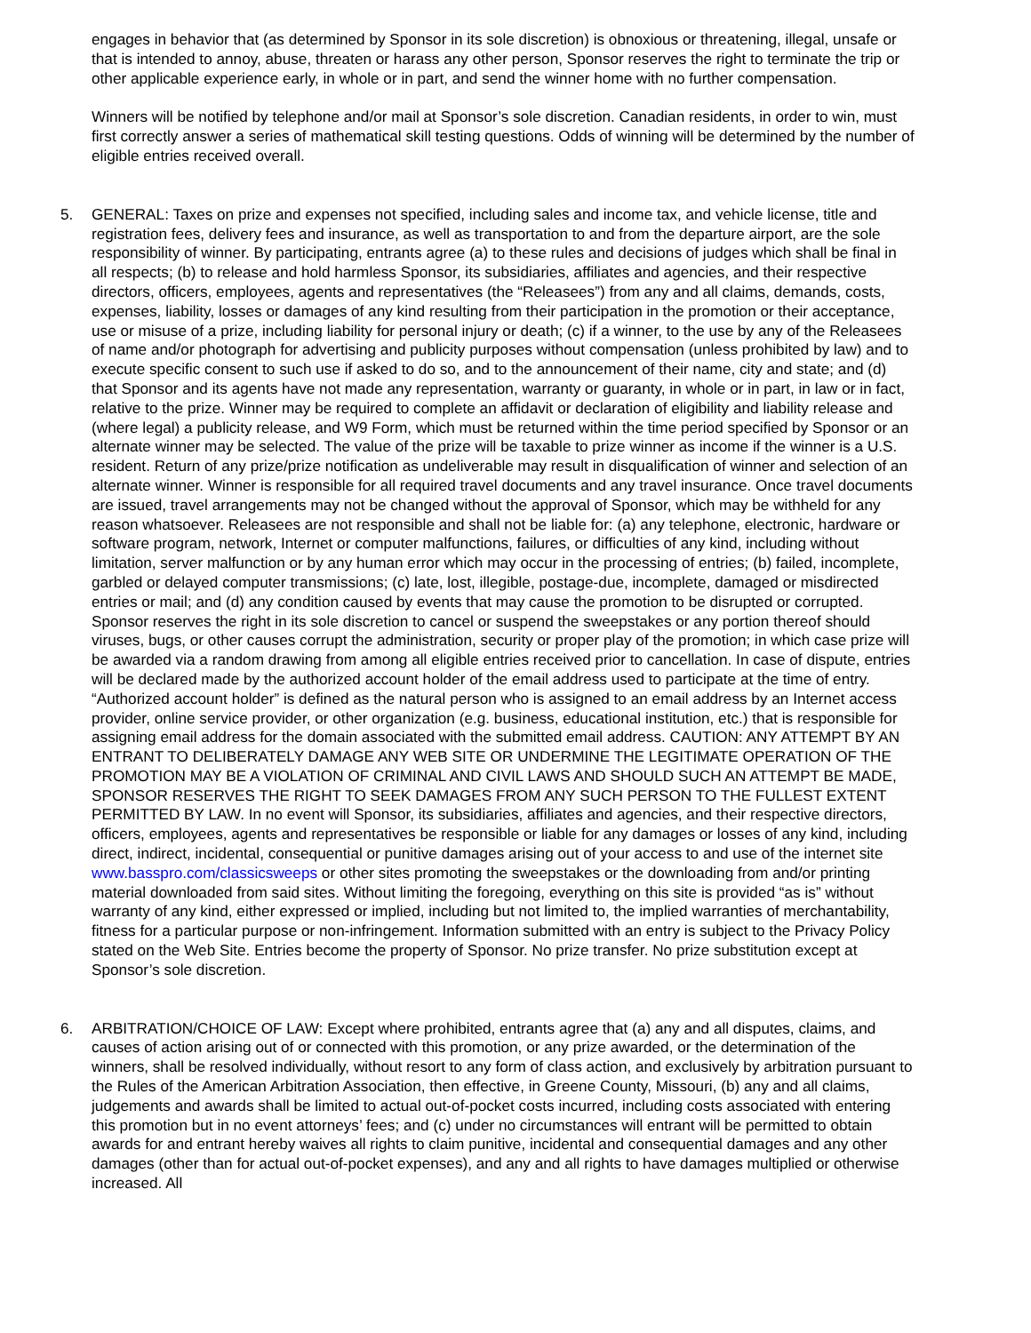engages in behavior that (as determined by Sponsor in its sole discretion) is obnoxious or threatening, illegal, unsafe or that is intended to annoy, abuse, threaten or harass any other person, Sponsor reserves the right to terminate the trip or other applicable experience early, in whole or in part, and send the winner home with no further compensation.
Winners will be notified by telephone and/or mail at Sponsor’s sole discretion. Canadian residents, in order to win, must first correctly answer a series of mathematical skill testing questions. Odds of winning will be determined by the number of eligible entries received overall.
5. GENERAL: Taxes on prize and expenses not specified, including sales and income tax, and vehicle license, title and registration fees, delivery fees and insurance, as well as transportation to and from the departure airport, are the sole responsibility of winner. By participating, entrants agree (a) to these rules and decisions of judges which shall be final in all respects; (b) to release and hold harmless Sponsor, its subsidiaries, affiliates and agencies, and their respective directors, officers, employees, agents and representatives (the “Releasees”) from any and all claims, demands, costs, expenses, liability, losses or damages of any kind resulting from their participation in the promotion or their acceptance, use or misuse of a prize, including liability for personal injury or death; (c) if a winner, to the use by any of the Releasees of name and/or photograph for advertising and publicity purposes without compensation (unless prohibited by law) and to execute specific consent to such use if asked to do so, and to the announcement of their name, city and state; and (d) that Sponsor and its agents have not made any representation, warranty or guaranty, in whole or in part, in law or in fact, relative to the prize. Winner may be required to complete an affidavit or declaration of eligibility and liability release and (where legal) a publicity release, and W9 Form, which must be returned within the time period specified by Sponsor or an alternate winner may be selected. The value of the prize will be taxable to prize winner as income if the winner is a U.S. resident. Return of any prize/prize notification as undeliverable may result in disqualification of winner and selection of an alternate winner. Winner is responsible for all required travel documents and any travel insurance. Once travel documents are issued, travel arrangements may not be changed without the approval of Sponsor, which may be withheld for any reason whatsoever. Releasees are not responsible and shall not be liable for: (a) any telephone, electronic, hardware or software program, network, Internet or computer malfunctions, failures, or difficulties of any kind, including without limitation, server malfunction or by any human error which may occur in the processing of entries; (b) failed, incomplete, garbled or delayed computer transmissions; (c) late, lost, illegible, postage-due, incomplete, damaged or misdirected entries or mail; and (d) any condition caused by events that may cause the promotion to be disrupted or corrupted. Sponsor reserves the right in its sole discretion to cancel or suspend the sweepstakes or any portion thereof should viruses, bugs, or other causes corrupt the administration, security or proper play of the promotion; in which case prize will be awarded via a random drawing from among all eligible entries received prior to cancellation. In case of dispute, entries will be declared made by the authorized account holder of the email address used to participate at the time of entry. “Authorized account holder” is defined as the natural person who is assigned to an email address by an Internet access provider, online service provider, or other organization (e.g. business, educational institution, etc.) that is responsible for assigning email address for the domain associated with the submitted email address. CAUTION: ANY ATTEMPT BY AN ENTRANT TO DELIBERATELY DAMAGE ANY WEB SITE OR UNDERMINE THE LEGITIMATE OPERATION OF THE PROMOTION MAY BE A VIOLATION OF CRIMINAL AND CIVIL LAWS AND SHOULD SUCH AN ATTEMPT BE MADE, SPONSOR RESERVES THE RIGHT TO SEEK DAMAGES FROM ANY SUCH PERSON TO THE FULLEST EXTENT PERMITTED BY LAW. In no event will Sponsor, its subsidiaries, affiliates and agencies, and their respective directors, officers, employees, agents and representatives be responsible or liable for any damages or losses of any kind, including direct, indirect, incidental, consequential or punitive damages arising out of your access to and use of the internet site www.basspro.com/classicsweeps or other sites promoting the sweepstakes or the downloading from and/or printing material downloaded from said sites. Without limiting the foregoing, everything on this site is provided “as is” without warranty of any kind, either expressed or implied, including but not limited to, the implied warranties of merchantability, fitness for a particular purpose or non-infringement. Information submitted with an entry is subject to the Privacy Policy stated on the Web Site. Entries become the property of Sponsor. No prize transfer. No prize substitution except at Sponsor’s sole discretion.
6. ARBITRATION/CHOICE OF LAW: Except where prohibited, entrants agree that (a) any and all disputes, claims, and causes of action arising out of or connected with this promotion, or any prize awarded, or the determination of the winners, shall be resolved individually, without resort to any form of class action, and exclusively by arbitration pursuant to the Rules of the American Arbitration Association, then effective, in Greene County, Missouri, (b) any and all claims, judgements and awards shall be limited to actual out-of-pocket costs incurred, including costs associated with entering this promotion but in no event attorneys’ fees; and (c) under no circumstances will entrant will be permitted to obtain awards for and entrant hereby waives all rights to claim punitive, incidental and consequential damages and any other damages (other than for actual out-of-pocket expenses), and any and all rights to have damages multiplied or otherwise increased. All